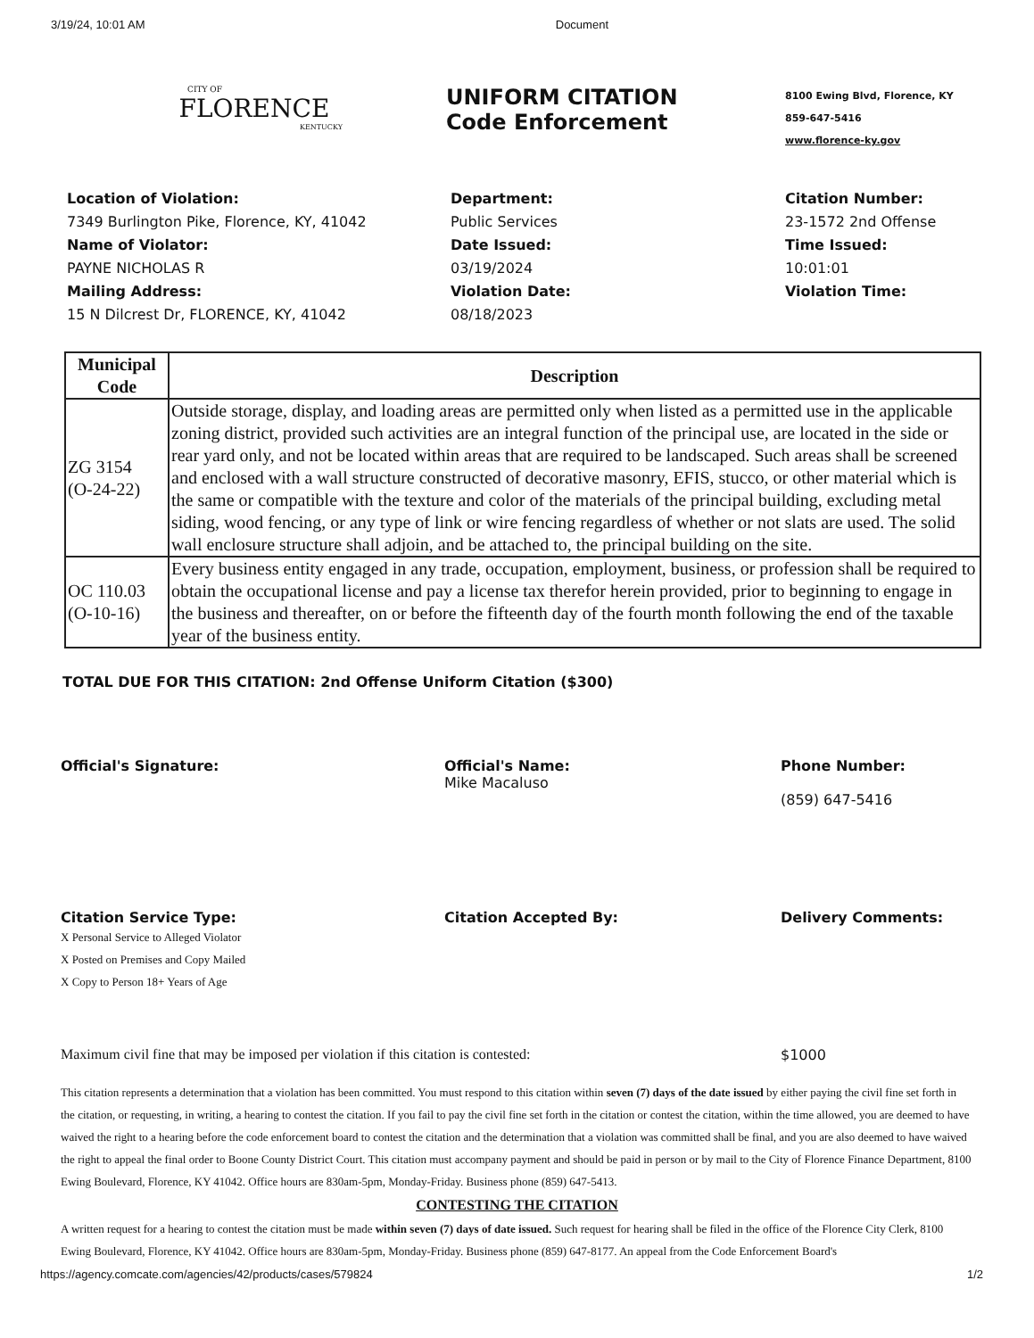3/19/24, 10:01 AM Document
CITY OF
FLORENCE
KENTUCKY
UNIFORM CITATION
Code Enforcement
8100 Ewing Blvd, Florence, KY
859-647-5416
www.florence-ky.gov
Location of Violation:
7349 Burlington Pike, Florence, KY, 41042
Name of Violator:
PAYNE NICHOLAS R
Mailing Address:
15 N Dilcrest Dr, FLORENCE, KY, 41042
Department:
Public Services
Date Issued:
03/19/2024
Violation Date:
08/18/2023
Citation Number:
23-1572 2nd Offense
Time Issued:
10:01:01
Violation Time:
| Municipal Code | Description |
| --- | --- |
| ZG 3154 (O-24-22) | Outside storage, display, and loading areas are permitted only when listed as a permitted use in the applicable zoning district, provided such activities are an integral function of the principal use, are located in the side or rear yard only, and not be located within areas that are required to be landscaped. Such areas shall be screened and enclosed with a wall structure constructed of decorative masonry, EFIS, stucco, or other material which is the same or compatible with the texture and color of the materials of the principal building, excluding metal siding, wood fencing, or any type of link or wire fencing regardless of whether or not slats are used. The solid wall enclosure structure shall adjoin, and be attached to, the principal building on the site. |
| OC 110.03 (O-10-16) | Every business entity engaged in any trade, occupation, employment, business, or profession shall be required to obtain the occupational license and pay a license tax therefor herein provided, prior to beginning to engage in the business and thereafter, on or before the fifteenth day of the fourth month following the end of the taxable year of the business entity. |
TOTAL DUE FOR THIS CITATION: 2nd Offense Uniform Citation ($300)
Official's Signature: Official's Name:
Mike Macaluso
Phone Number:
(859) 647-5416
Citation Service Type:
X Personal Service to Alleged Violator
X Posted on Premises and Copy Mailed
X Copy to Person 18+ Years of Age
Citation Accepted By: Delivery Comments:
Maximum civil fine that may be imposed per violation if this citation is contested: $1000
This citation represents a determination that a violation has been committed. You must respond to this citation within seven (7) days of the date issued by either paying the civil fine set forth in the citation, or requesting, in writing, a hearing to contest the citation. If you fail to pay the civil fine set forth in the citation or contest the citation, within the time allowed, you are deemed to have waived the right to a hearing before the code enforcement board to contest the citation and the determination that a violation was committed shall be final, and you are also deemed to have waived the right to appeal the final order to Boone County District Court. This citation must accompany payment and should be paid in person or by mail to the City of Florence Finance Department, 8100 Ewing Boulevard, Florence, KY 41042. Office hours are 830am-5pm, Monday-Friday. Business phone (859) 647-5413.
CONTESTING THE CITATION
A written request for a hearing to contest the citation must be made within seven (7) days of date issued. Such request for hearing shall be filed in the office of the Florence City Clerk, 8100 Ewing Boulevard, Florence, KY 41042. Office hours are 830am-5pm, Monday-Friday. Business phone (859) 647-8177. An appeal from the Code Enforcement Board's
https://agency.comcate.com/agencies/42/products/cases/579824 1/2